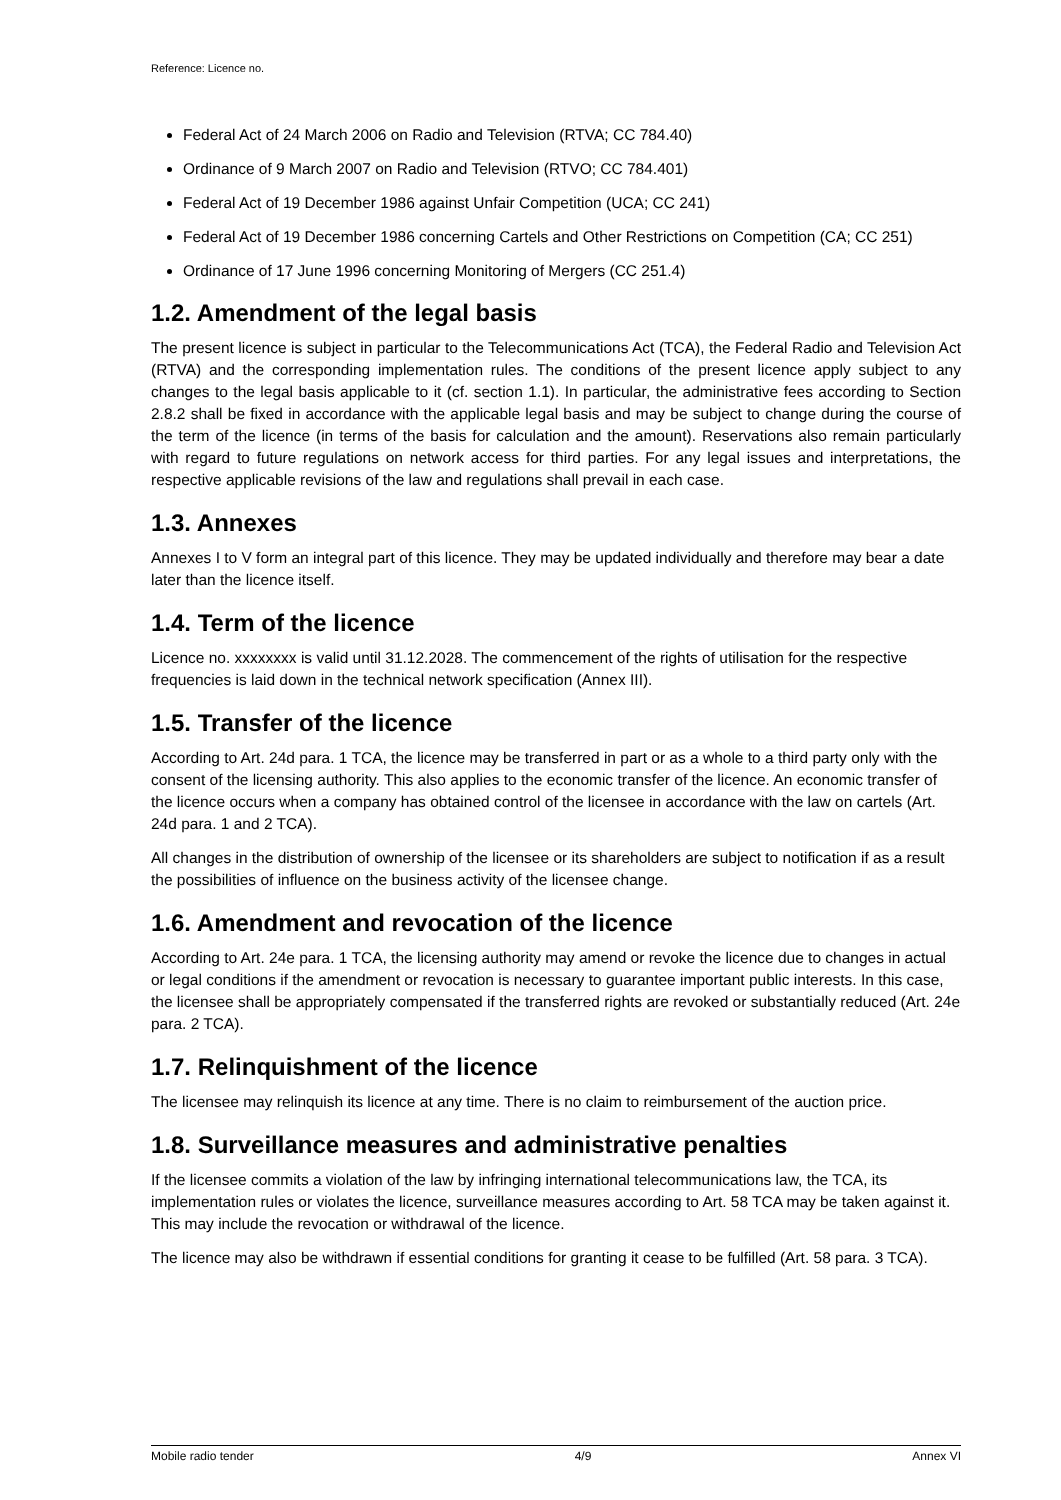Reference: Licence no.
Federal Act of 24 March 2006 on Radio and Television (RTVA; CC 784.40)
Ordinance of 9 March 2007 on Radio and Television (RTVO; CC 784.401)
Federal Act of 19 December 1986 against Unfair Competition (UCA; CC 241)
Federal Act of 19 December 1986 concerning Cartels and Other Restrictions on Competition (CA; CC 251)
Ordinance of 17 June 1996 concerning Monitoring of Mergers (CC 251.4)
1.2. Amendment of the legal basis
The present licence is subject in particular to the Telecommunications Act (TCA), the Federal Radio and Television Act (RTVA) and the corresponding implementation rules. The conditions of the present licence apply subject to any changes to the legal basis applicable to it (cf. section 1.1). In particular, the administrative fees according to Section 2.8.2 shall be fixed in accordance with the applicable legal basis and may be subject to change during the course of the term of the licence (in terms of the basis for calculation and the amount). Reservations also remain particularly with regard to future regulations on network access for third parties. For any legal issues and interpretations, the respective applicable revisions of the law and regulations shall prevail in each case.
1.3. Annexes
Annexes I to V form an integral part of this licence. They may be updated individually and therefore may bear a date later than the licence itself.
1.4. Term of the licence
Licence no. xxxxxxxx is valid until 31.12.2028. The commencement of the rights of utilisation for the respective frequencies is laid down in the technical network specification (Annex III).
1.5. Transfer of the licence
According to Art. 24d para. 1 TCA, the licence may be transferred in part or as a whole to a third party only with the consent of the licensing authority. This also applies to the economic transfer of the licence. An economic transfer of the licence occurs when a company has obtained control of the licensee in accordance with the law on cartels (Art. 24d para. 1 and 2 TCA).
All changes in the distribution of ownership of the licensee or its shareholders are subject to notification if as a result the possibilities of influence on the business activity of the licensee change.
1.6. Amendment and revocation of the licence
According to Art. 24e para. 1 TCA, the licensing authority may amend or revoke the licence due to changes in actual or legal conditions if the amendment or revocation is necessary to guarantee important public interests. In this case, the licensee shall be appropriately compensated if the transferred rights are revoked or substantially reduced (Art. 24e para. 2 TCA).
1.7. Relinquishment of the licence
The licensee may relinquish its licence at any time. There is no claim to reimbursement of the auction price.
1.8. Surveillance measures and administrative penalties
If the licensee commits a violation of the law by infringing international telecommunications law, the TCA, its implementation rules or violates the licence, surveillance measures according to Art. 58 TCA may be taken against it. This may include the revocation or withdrawal of the licence.
The licence may also be withdrawn if essential conditions for granting it cease to be fulfilled (Art. 58 para. 3 TCA).
Mobile radio tender 4/9 Annex VI